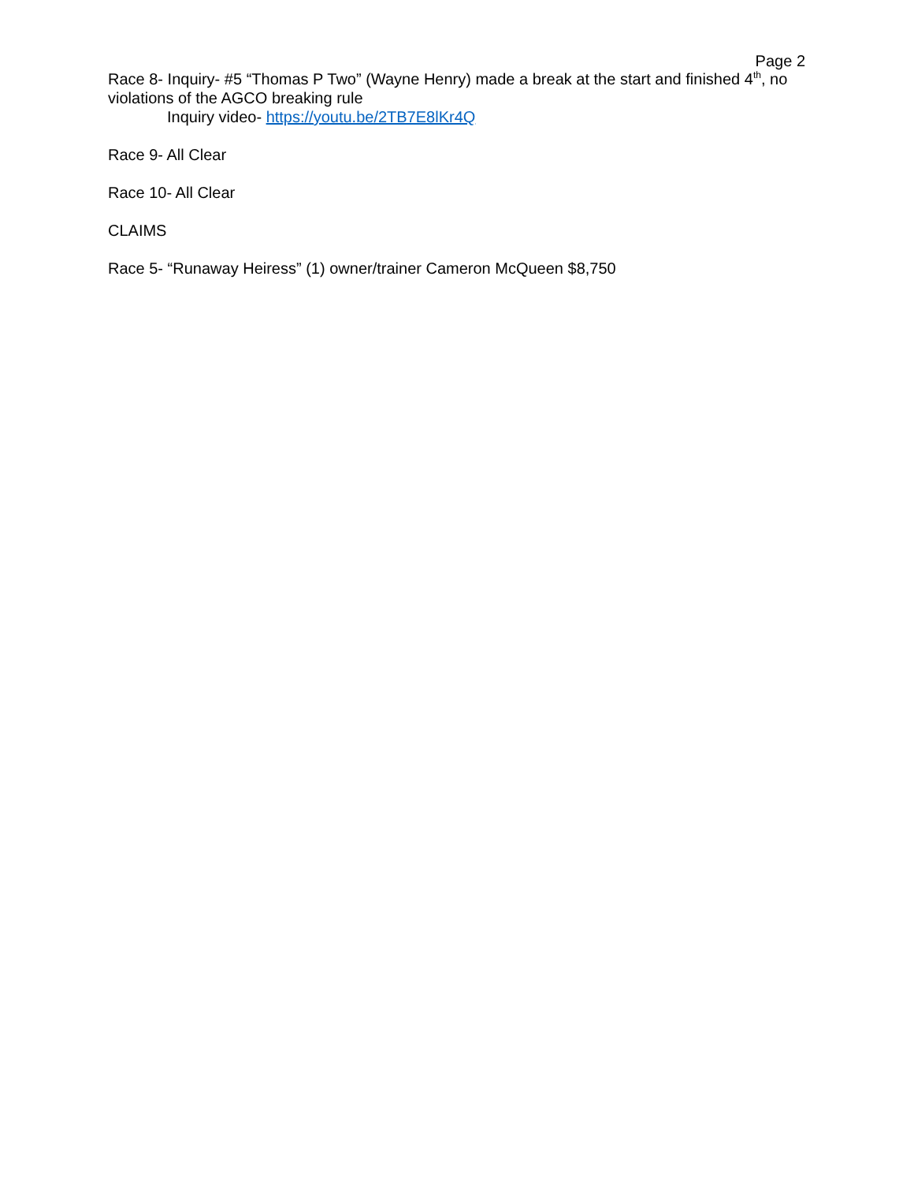Page 2
Race 8- Inquiry- #5 “Thomas P Two” (Wayne Henry) made a break at the start and finished 4<sup>th</sup>, no violations of the AGCO breaking rule
Inquiry video- https://youtu.be/2TB7E8lKr4Q
Race 9- All Clear
Race 10- All Clear
CLAIMS
Race 5- “Runaway Heiress” (1) owner/trainer Cameron McQueen $8,750